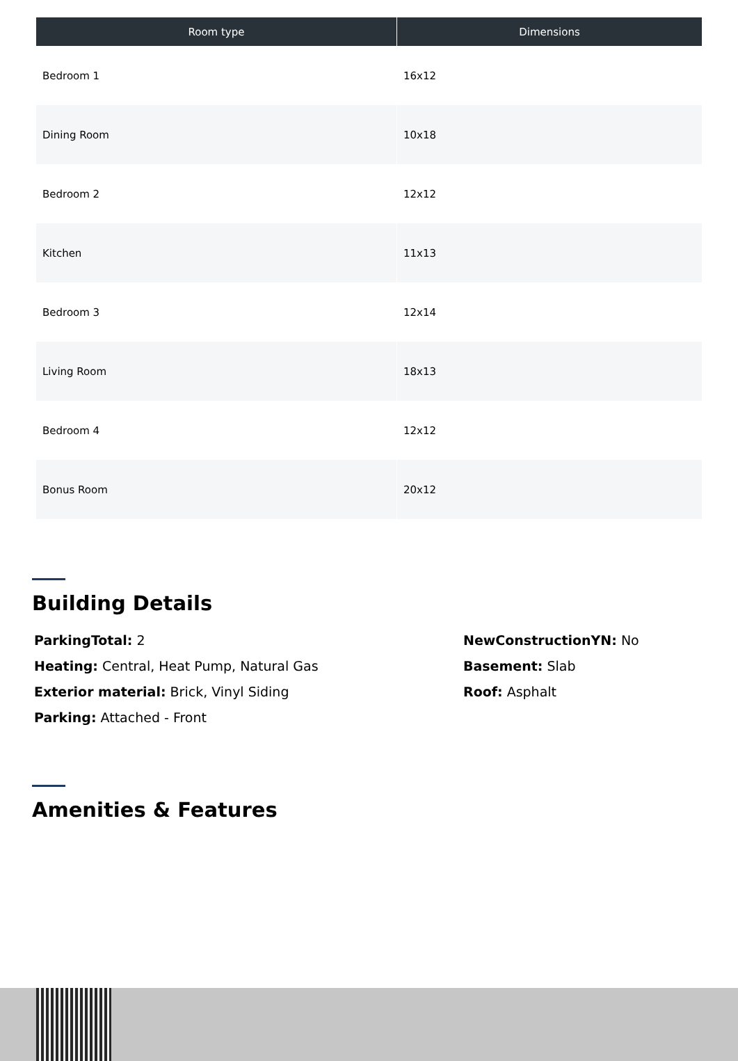| Room type | Dimensions |
| --- | --- |
| Bedroom 1 | 16x12 |
| Dining Room | 10x18 |
| Bedroom 2 | 12x12 |
| Kitchen | 11x13 |
| Bedroom 3 | 12x14 |
| Living Room | 18x13 |
| Bedroom 4 | 12x12 |
| Bonus Room | 20x12 |
Building Details
ParkingTotal: 2
Heating: Central, Heat Pump, Natural Gas
Exterior material: Brick, Vinyl Siding
Parking: Attached - Front
NewConstructionYN: No
Basement: Slab
Roof: Asphalt
Amenities & Features